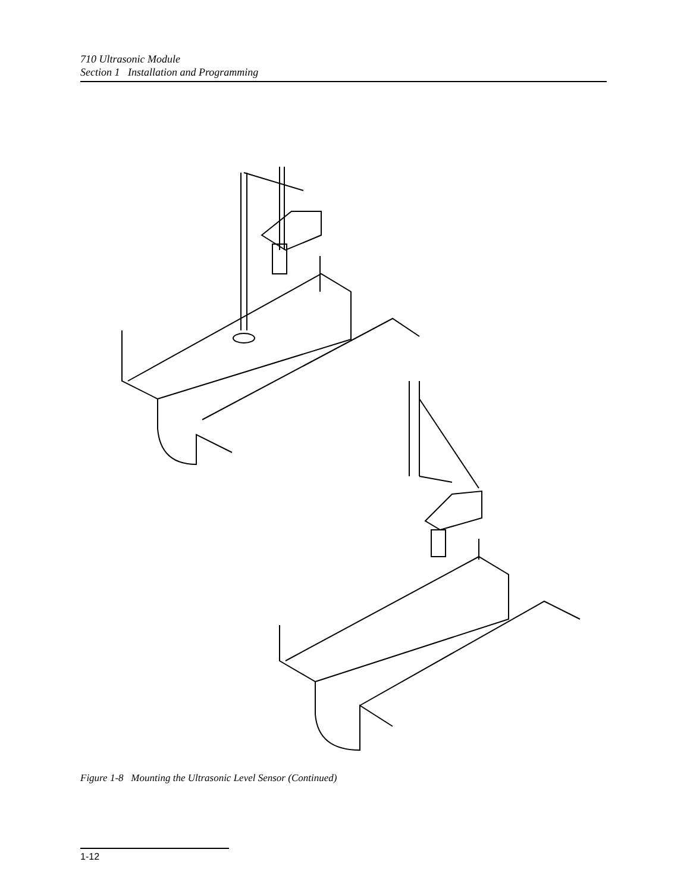710 Ultrasonic Module
Section 1 Installation and Programming
Figure 1-8 Mounting the Ultrasonic Level Sensor (Continued)
1-12